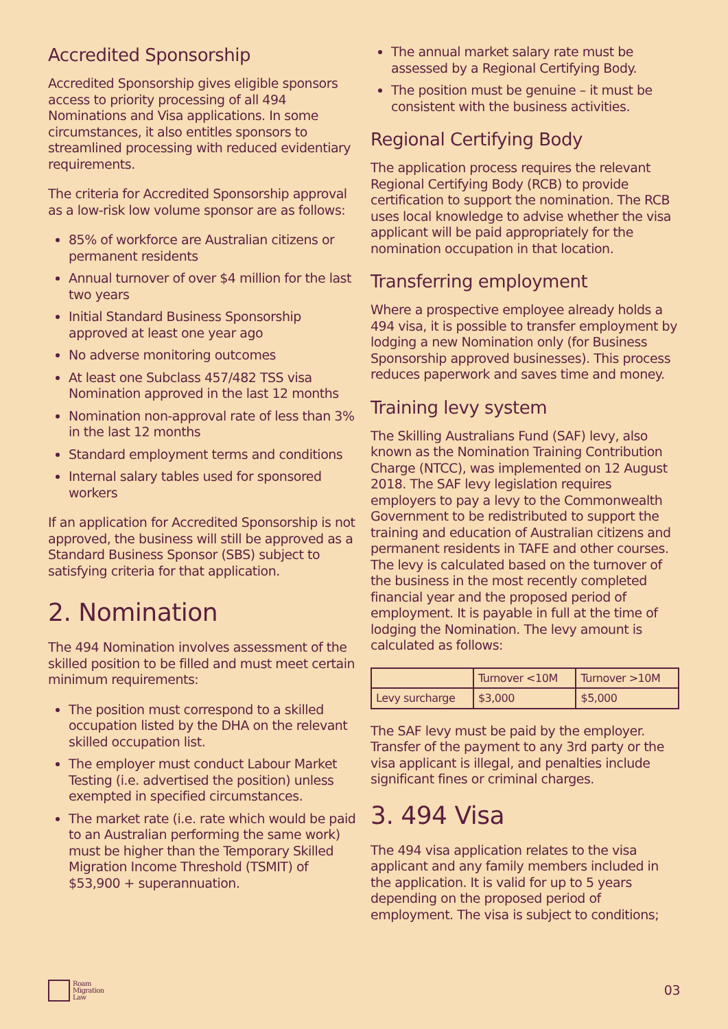Accredited Sponsorship
Accredited Sponsorship gives eligible sponsors access to priority processing of all 494 Nominations and Visa applications. In some circumstances, it also entitles sponsors to streamlined processing with reduced evidentiary requirements.
The criteria for Accredited Sponsorship approval as a low-risk low volume sponsor are as follows:
85% of workforce are Australian citizens or permanent residents
Annual turnover of over $4 million for the last two years
Initial Standard Business Sponsorship approved at least one year ago
No adverse monitoring outcomes
At least one Subclass 457/482 TSS visa Nomination approved in the last 12 months
Nomination non-approval rate of less than 3% in the last 12 months
Standard employment terms and conditions
Internal salary tables used for sponsored workers
If an application for Accredited Sponsorship is not approved, the business will still be approved as a Standard Business Sponsor (SBS) subject to satisfying criteria for that application.
2. Nomination
The 494 Nomination involves assessment of the skilled position to be filled and must meet certain minimum requirements:
The position must correspond to a skilled occupation listed by the DHA on the relevant skilled occupation list.
The employer must conduct Labour Market Testing (i.e. advertised the position) unless exempted in specified circumstances.
The market rate (i.e. rate which would be paid to an Australian performing the same work) must be higher than the Temporary Skilled Migration Income Threshold (TSMIT) of $53,900 + superannuation.
The annual market salary rate must be assessed by a Regional Certifying Body.
The position must be genuine – it must be consistent with the business activities.
Regional Certifying Body
The application process requires the relevant Regional Certifying Body (RCB) to provide certification to support the nomination. The RCB uses local knowledge to advise whether the visa applicant will be paid appropriately for the nomination occupation in that location.
Transferring employment
Where a prospective employee already holds a 494 visa, it is possible to transfer employment by lodging a new Nomination only (for Business Sponsorship approved businesses). This process reduces paperwork and saves time and money.
Training levy system
The Skilling Australians Fund (SAF) levy, also known as the Nomination Training Contribution Charge (NTCC), was implemented on 12 August 2018. The SAF levy legislation requires employers to pay a levy to the Commonwealth Government to be redistributed to support the training and education of Australian citizens and permanent residents in TAFE and other courses. The levy is calculated based on the turnover of the business in the most recently completed financial year and the proposed period of employment. It is payable in full at the time of lodging the Nomination. The levy amount is calculated as follows:
| | Turnover <10M | Turnover >10M |
| Levy surcharge | $3,000 | $5,000 |
The SAF levy must be paid by the employer. Transfer of the payment to any 3rd party or the visa applicant is illegal, and penalties include significant fines or criminal charges.
3. 494 Visa
The 494 visa application relates to the visa applicant and any family members included in the application. It is valid for up to 5 years depending on the proposed period of employment. The visa is subject to conditions;
Roam
Migration
Law
03